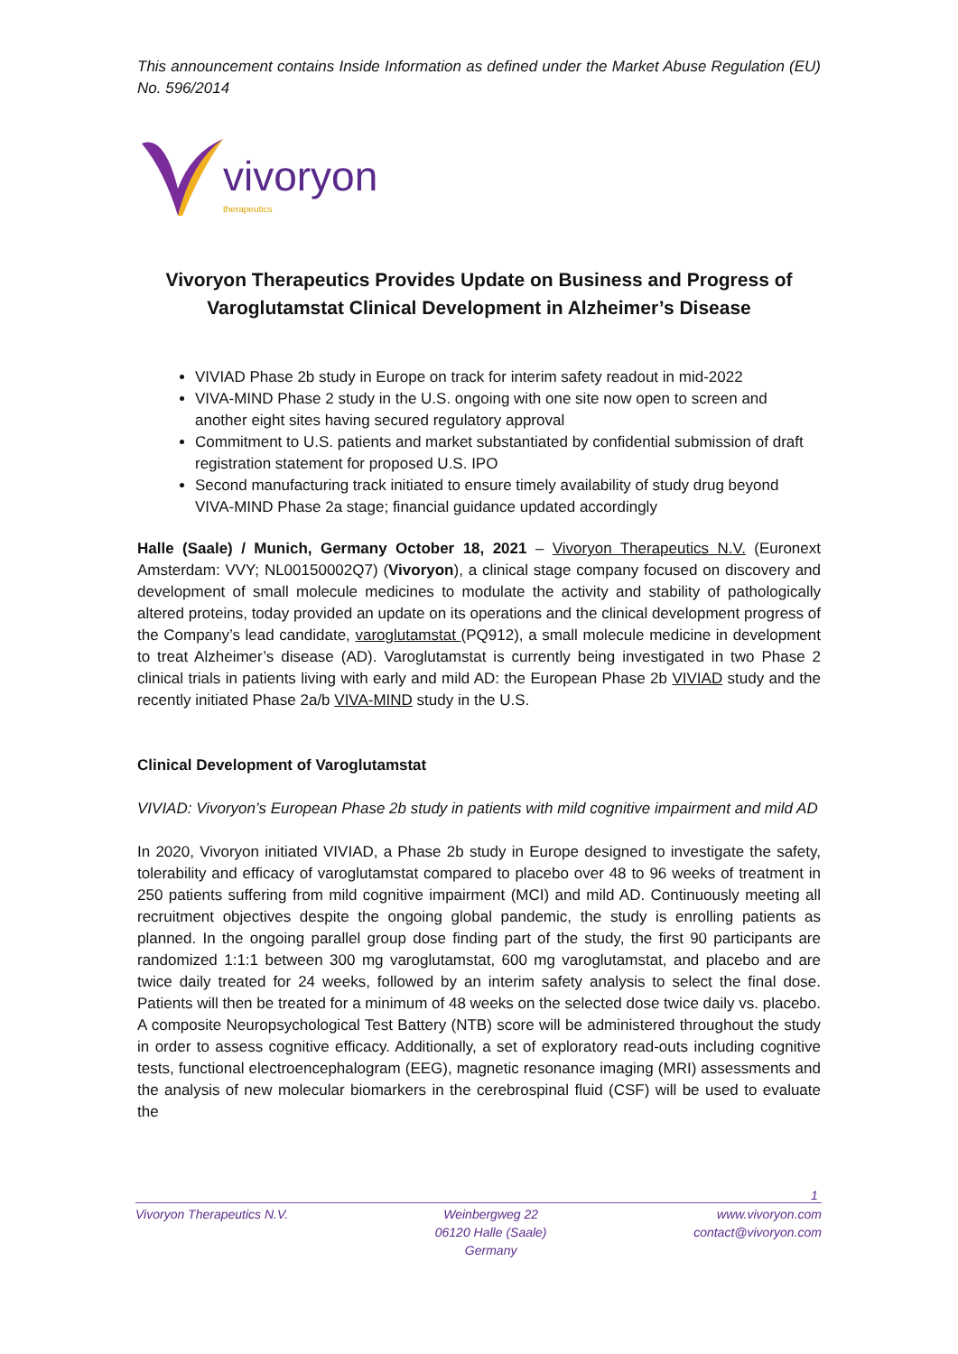This announcement contains Inside Information as defined under the Market Abuse Regulation (EU) No. 596/2014
vivoryon
therapeutics
Vivoryon Therapeutics Provides Update on Business and Progress of Varoglutamstat Clinical Development in Alzheimer’s Disease
VIVIAD Phase 2b study in Europe on track for interim safety readout in mid-2022
VIVA-MIND Phase 2 study in the U.S. ongoing with one site now open to screen and another eight sites having secured regulatory approval
Commitment to U.S. patients and market substantiated by confidential submission of draft registration statement for proposed U.S. IPO
Second manufacturing track initiated to ensure timely availability of study drug beyond VIVA-MIND Phase 2a stage; financial guidance updated accordingly
Halle (Saale) / Munich, Germany October 18, 2021 – Vivoryon Therapeutics N.V. (Euronext Amsterdam: VVY; NL00150002Q7) (Vivoryon), a clinical stage company focused on discovery and development of small molecule medicines to modulate the activity and stability of pathologically altered proteins, today provided an update on its operations and the clinical development progress of the Company’s lead candidate, varoglutamstat (PQ912), a small molecule medicine in development to treat Alzheimer’s disease (AD). Varoglutamstat is currently being investigated in two Phase 2 clinical trials in patients living with early and mild AD: the European Phase 2b VIVIAD study and the recently initiated Phase 2a/b VIVA-MIND study in the U.S.
Clinical Development of Varoglutamstat
VIVIAD: Vivoryon’s European Phase 2b study in patients with mild cognitive impairment and mild AD
In 2020, Vivoryon initiated VIVIAD, a Phase 2b study in Europe designed to investigate the safety, tolerability and efficacy of varoglutamstat compared to placebo over 48 to 96 weeks of treatment in 250 patients suffering from mild cognitive impairment (MCI) and mild AD. Continuously meeting all recruitment objectives despite the ongoing global pandemic, the study is enrolling patients as planned. In the ongoing parallel group dose finding part of the study, the first 90 participants are randomized 1:1:1 between 300 mg varoglutamstat, 600 mg varoglutamstat, and placebo and are twice daily treated for 24 weeks, followed by an interim safety analysis to select the final dose. Patients will then be treated for a minimum of 48 weeks on the selected dose twice daily vs. placebo. A composite Neuropsychological Test Battery (NTB) score will be administered throughout the study in order to assess cognitive efficacy. Additionally, a set of exploratory read-outs including cognitive tests, functional electroencephalogram (EEG), magnetic resonance imaging (MRI) assessments and the analysis of new molecular biomarkers in the cerebrospinal fluid (CSF) will be used to evaluate the
1
Vivoryon Therapeutics N.V. Weinbergweg 22
06120 Halle (Saale)
Germany
www.vivoryon.com
contact@vivoryon.com